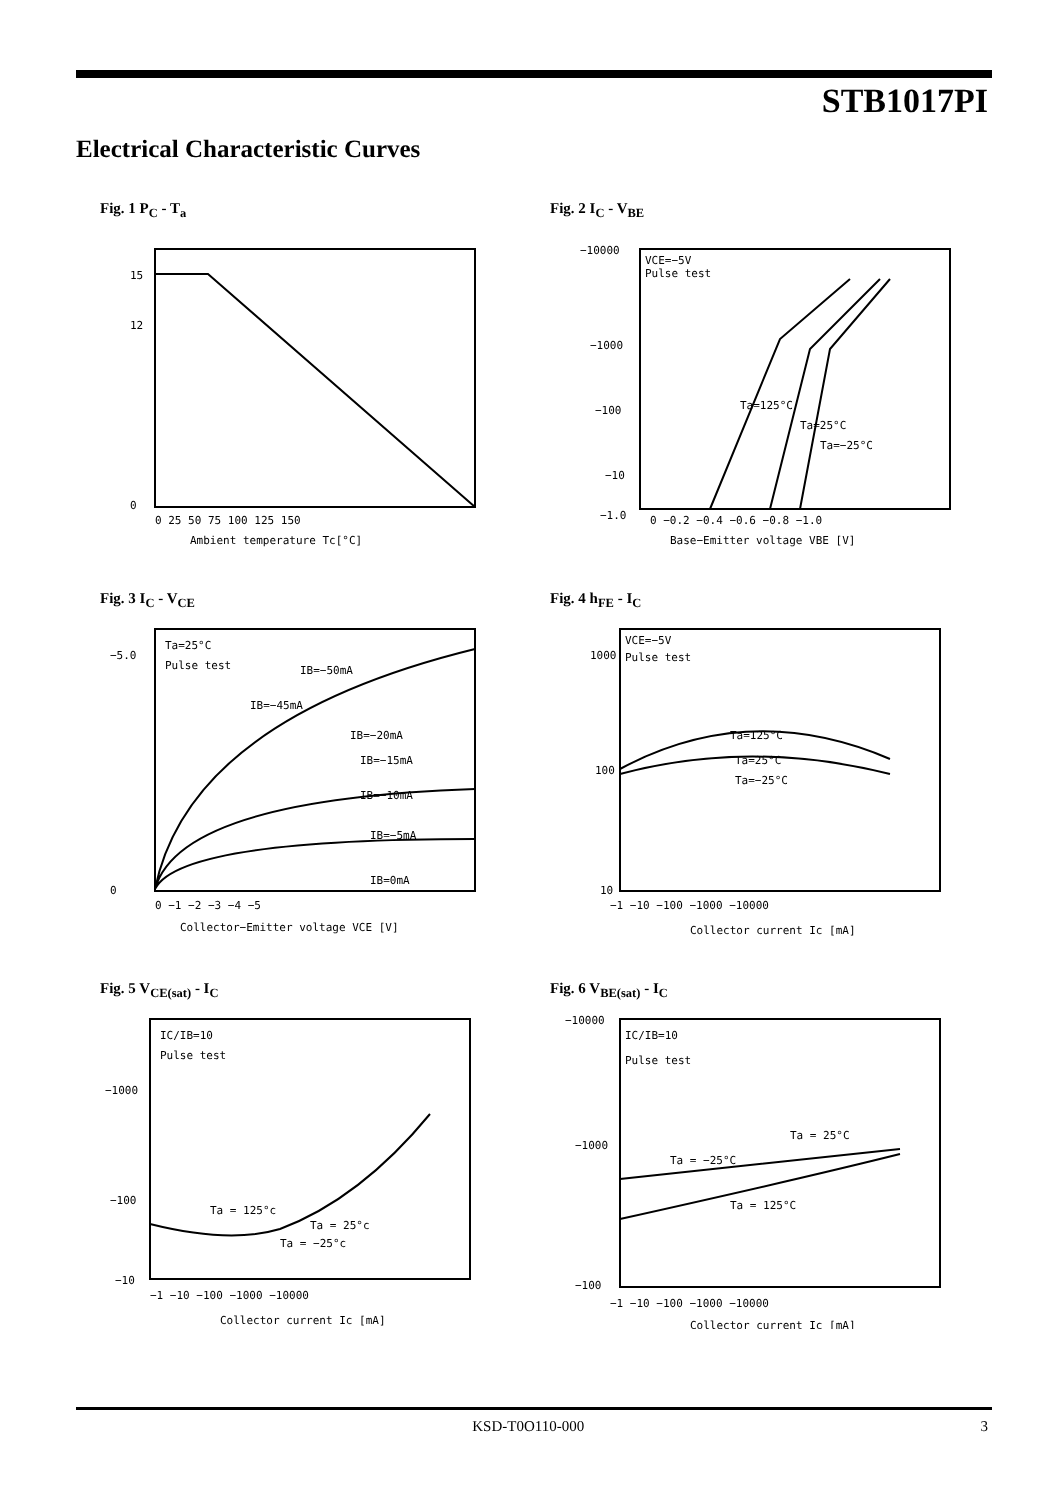STB1017PI
Electrical Characteristic Curves
Fig. 1 P<sub>C</sub> - T<sub>a</sub>
15
12
0
Ambient temperature Tc[°C]
0 25 50 75 100 125 150
Fig. 2 I<sub>C</sub> - V<sub>BE</sub>
VCE=−5V
Pulse test
−10000
−1000
−100
−10
−1.0
0 −0.2 −0.4 −0.6 −0.8 −1.0
Base−Emitter voltage VBE [V]
Ta=125°C
Ta=25°C
Ta=−25°C
Fig. 3 I<sub>C</sub> - V<sub>CE</sub>
Ta=25°C
Pulse test
IB=−50mA
IB=−45mA
IB=−20mA
IB=−15mA
IB=−10mA
IB=−5mA
IB=0mA
−5.0
0
0 −1 −2 −3 −4 −5
Collector−Emitter voltage VCE [V]
Fig. 4 h<sub>FE</sub> - I<sub>C</sub>
VCE=−5V
Pulse test
Ta=125°C
Ta=25°C
Ta=−25°C
1000
100
10
−1 −10 −100 −1000 −10000
Collector current Ic [mA]
Fig. 5 V<sub>CE(sat)</sub> - I<sub>C</sub>
IC/IB=10
Pulse test
Ta = 125°c
Ta = 25°c
Ta = −25°c
−1000
−100
−10
−1 −10 −100 −1000 −10000
Collector current Ic [mA]
Fig. 6 V<sub>BE(sat)</sub> - I<sub>C</sub>
IC/IB=10
Pulse test
Ta = 25°C
Ta = −25°C
Ta = 125°C
−10000
−1000
−100
−1 −10 −100 −1000 −10000
Collector current Ic [mA]
KSD-T0O110-000 3